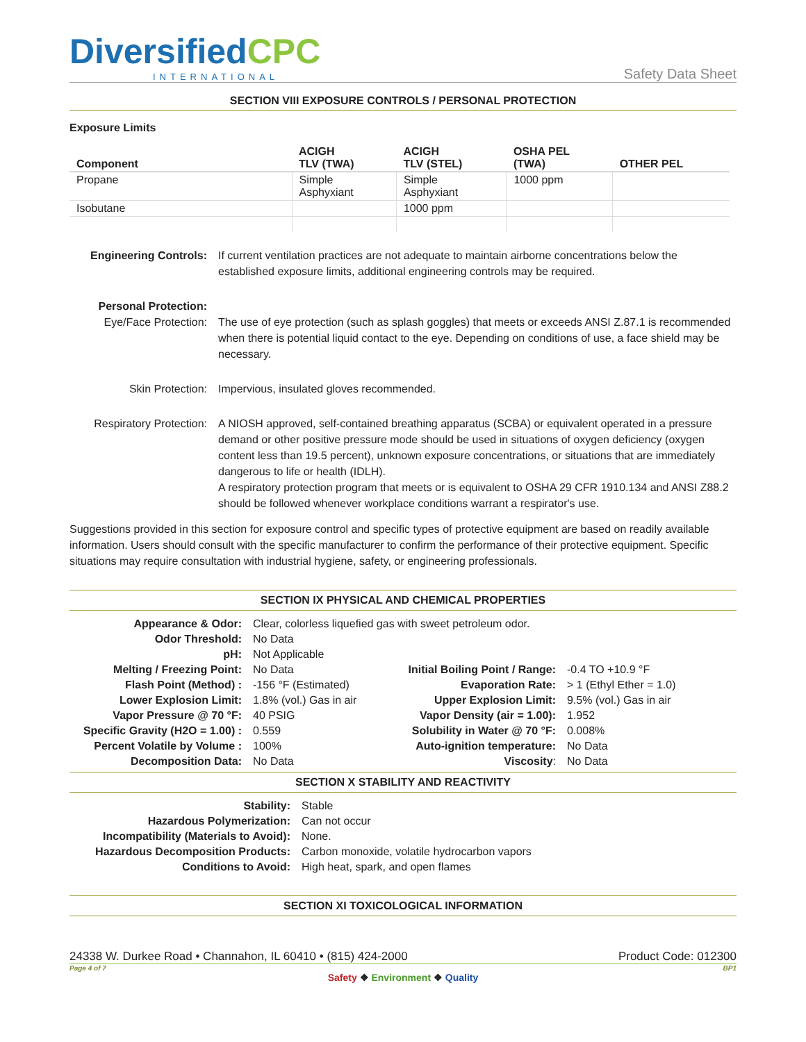DiversifiedCPC
INTERNATIONAL
Safety Data Sheet
SECTION VIII EXPOSURE CONTROLS / PERSONAL PROTECTION
Exposure Limits
| Component | ACIGH TLV (TWA) | ACIGH TLV (STEL) | OSHA PEL (TWA) | OTHER PEL |
| --- | --- | --- | --- | --- |
| Propane | Simple Asphyxiant | Simple Asphyxiant | 1000 ppm | |
| Isobutane | | 1000 ppm | | |
| Engineering Controls: | If current ventilation practices are not adequate to maintain airborne concentrations below the established exposure limits, additional engineering controls may be required. |
| Personal Protection: Eye/Face Protection: | The use of eye protection (such as splash goggles) that meets or exceeds ANSI Z.87.1 is recommended when there is potential liquid contact to the eye. Depending on conditions of use, a face shield may be necessary. |
| Skin Protection: | Impervious, insulated gloves recommended. |
| Respiratory Protection: | A NIOSH approved, self-contained breathing apparatus (SCBA) or equivalent operated in a pressure demand or other positive pressure mode should be used in situations of oxygen deficiency (oxygen content less than 19.5 percent), unknown exposure concentrations, or situations that are immediately dangerous to life or health (IDLH). A respiratory protection program that meets or is equivalent to OSHA 29 CFR 1910.134 and ANSI Z88.2 should be followed whenever workplace conditions warrant a respirator's use. |
Suggestions provided in this section for exposure control and specific types of protective equipment are based on readily available information. Users should consult with the specific manufacturer to confirm the performance of their protective equipment. Specific situations may require consultation with industrial hygiene, safety, or engineering professionals.
SECTION IX PHYSICAL AND CHEMICAL PROPERTIES
| Appearance & Odor: | Clear, colorless liquefied gas with sweet petroleum odor. | | |
| Odor Threshold: | No Data | | |
| pH: | Not Applicable | | |
| Melting / Freezing Point: | No Data | Initial Boiling Point / Range: | -0.4 TO +10.9 °F |
| Flash Point (Method) : | -156 °F (Estimated) | Evaporation Rate: | > 1 (Ethyl Ether = 1.0) |
| Lower Explosion Limit: | 1.8% (vol.) Gas in air | Upper Explosion Limit: | 9.5% (vol.) Gas in air |
| Vapor Pressure @ 70 °F: | 40 PSIG | Vapor Density (air = 1.00): | 1.952 |
| Specific Gravity (H2O = 1.00) : | 0.559 | Solubility in Water @ 70 °F: | 0.008% |
| Percent Volatile by Volume : | 100% | Auto-ignition temperature: | No Data |
| Decomposition Data: | No Data | Viscosity : | No Data |
SECTION X STABILITY AND REACTIVITY
| Stability: | Stable |
| Hazardous Polymerization: | Can not occur |
| Incompatibility (Materials to Avoid): | None. |
| Hazardous Decomposition Products: | Carbon monoxide, volatile hydrocarbon vapors |
| Conditions to Avoid: | High heat, spark, and open flames |
SECTION XI TOXICOLOGICAL INFORMATION
24338 W. Durkee Road • Channahon, IL 60410 • (815) 424-2000 Product Code: 012300
Page 4 of 7 BP1
Safety ❖ Environment ❖ Quality